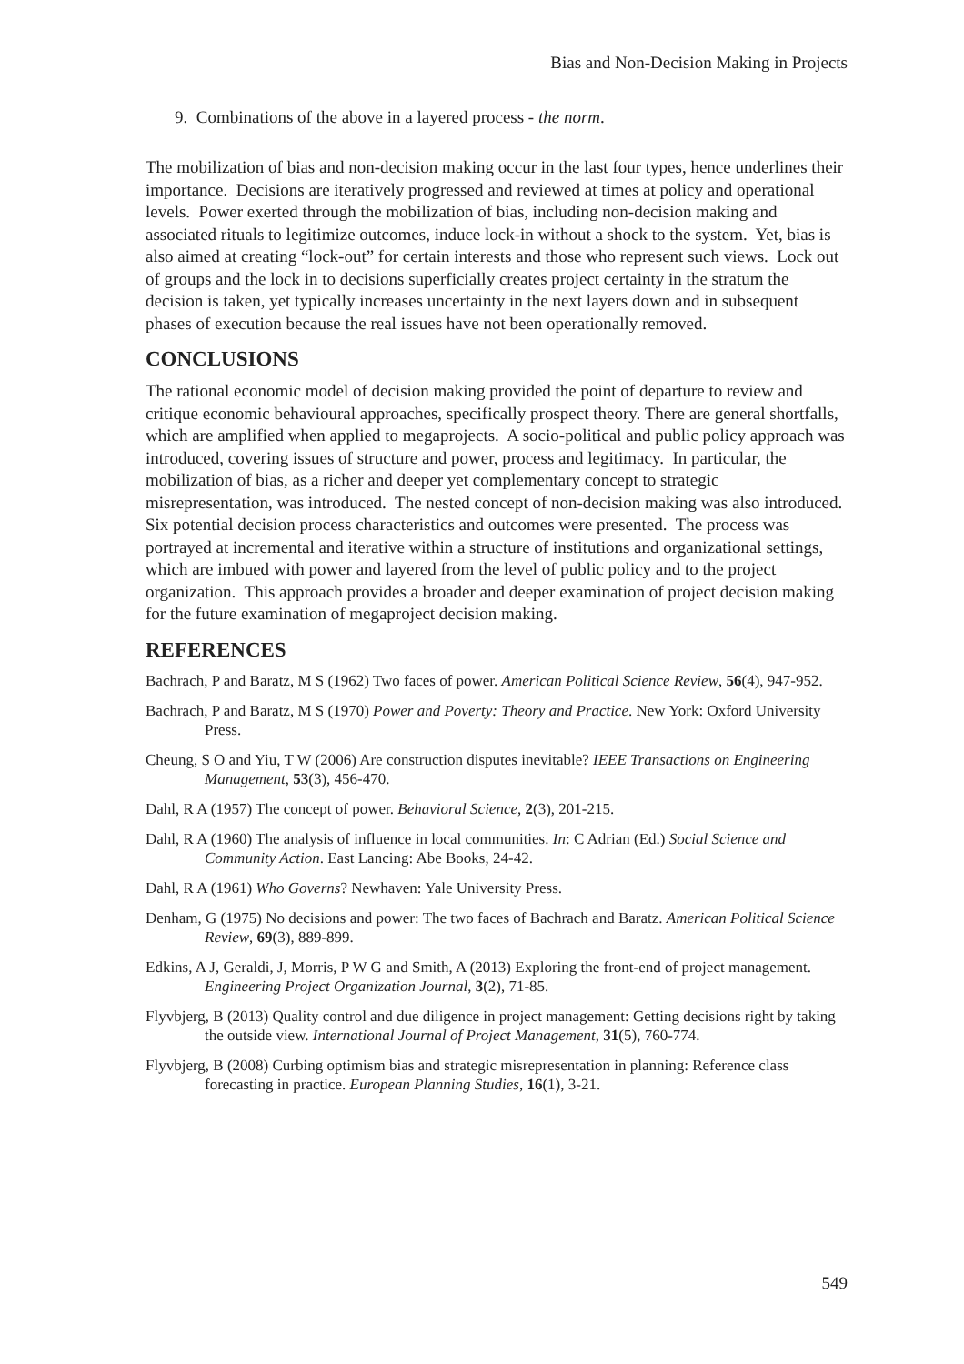Bias and Non-Decision Making in Projects
9. Combinations of the above in a layered process - the norm.
The mobilization of bias and non-decision making occur in the last four types, hence underlines their importance. Decisions are iteratively progressed and reviewed at times at policy and operational levels. Power exerted through the mobilization of bias, including non-decision making and associated rituals to legitimize outcomes, induce lock-in without a shock to the system. Yet, bias is also aimed at creating “lock-out” for certain interests and those who represent such views. Lock out of groups and the lock in to decisions superficially creates project certainty in the stratum the decision is taken, yet typically increases uncertainty in the next layers down and in subsequent phases of execution because the real issues have not been operationally removed.
CONCLUSIONS
The rational economic model of decision making provided the point of departure to review and critique economic behavioural approaches, specifically prospect theory. There are general shortfalls, which are amplified when applied to megaprojects. A socio-political and public policy approach was introduced, covering issues of structure and power, process and legitimacy. In particular, the mobilization of bias, as a richer and deeper yet complementary concept to strategic misrepresentation, was introduced. The nested concept of non-decision making was also introduced. Six potential decision process characteristics and outcomes were presented. The process was portrayed at incremental and iterative within a structure of institutions and organizational settings, which are imbued with power and layered from the level of public policy and to the project organization. This approach provides a broader and deeper examination of project decision making for the future examination of megaproject decision making.
REFERENCES
Bachrach, P and Baratz, M S (1962) Two faces of power. American Political Science Review, 56(4), 947-952.
Bachrach, P and Baratz, M S (1970) Power and Poverty: Theory and Practice. New York: Oxford University Press.
Cheung, S O and Yiu, T W (2006) Are construction disputes inevitable? IEEE Transactions on Engineering Management, 53(3), 456-470.
Dahl, R A (1957) The concept of power. Behavioral Science, 2(3), 201-215.
Dahl, R A (1960) The analysis of influence in local communities. In: C Adrian (Ed.) Social Science and Community Action. East Lancing: Abe Books, 24-42.
Dahl, R A (1961) Who Governs? Newhaven: Yale University Press.
Denham, G (1975) No decisions and power: The two faces of Bachrach and Baratz. American Political Science Review, 69(3), 889-899.
Edkins, A J, Geraldi, J, Morris, P W G and Smith, A (2013) Exploring the front-end of project management. Engineering Project Organization Journal, 3(2), 71-85.
Flyvbjerg, B (2013) Quality control and due diligence in project management: Getting decisions right by taking the outside view. International Journal of Project Management, 31(5), 760-774.
Flyvbjerg, B (2008) Curbing optimism bias and strategic misrepresentation in planning: Reference class forecasting in practice. European Planning Studies, 16(1), 3-21.
549